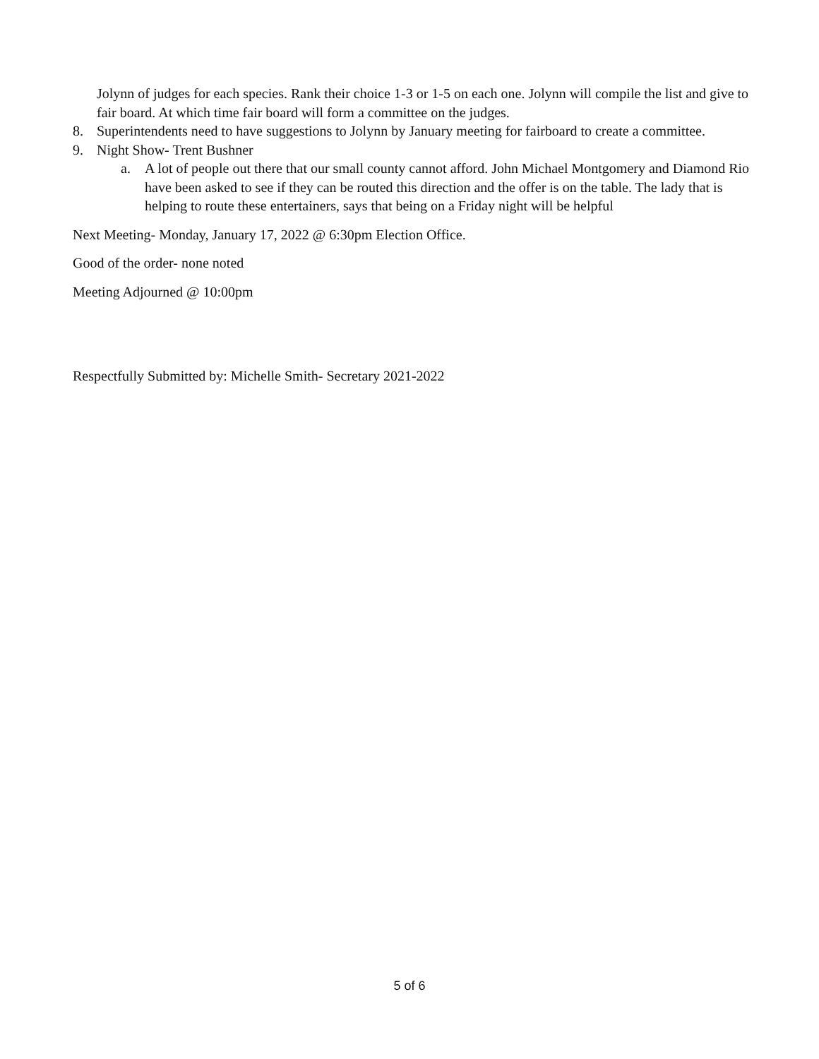Jolynn of judges for each species. Rank their choice 1-3 or 1-5 on each one. Jolynn will compile the list and give to fair board. At which time fair board will form a committee on the judges.
8. Superintendents need to have suggestions to Jolynn by January meeting for fairboard to create a committee.
9. Night Show- Trent Bushner
a. A lot of people out there that our small county cannot afford. John Michael Montgomery and Diamond Rio have been asked to see if they can be routed this direction and the offer is on the table. The lady that is helping to route these entertainers, says that being on a Friday night will be helpful
Next Meeting- Monday, January 17, 2022 @ 6:30pm Election Office.
Good of the order- none noted
Meeting Adjourned @ 10:00pm
Respectfully Submitted by: Michelle Smith- Secretary 2021-2022
5 of 6